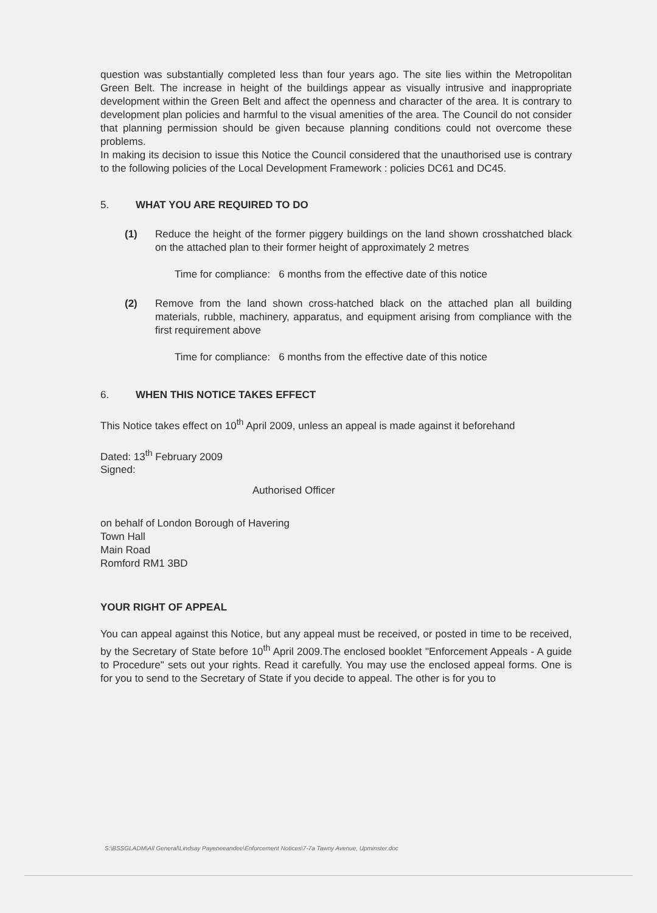question was substantially completed less than four years ago. The site lies within the Metropolitan Green Belt. The increase in height of the buildings appear as visually intrusive and inappropriate development within the Green Belt and affect the openness and character of the area. It is contrary to development plan policies and harmful to the visual amenities of the area. The Council do not consider that planning permission should be given because planning conditions could not overcome these problems.
In making its decision to issue this Notice the Council considered that the unauthorised use is contrary to the following policies of the Local Development Framework : policies DC61 and DC45.
5. WHAT YOU ARE REQUIRED TO DO
(1) Reduce the height of the former piggery buildings on the land shown crosshatched black on the attached plan to their former height of approximately 2 metres
Time for compliance: 6 months from the effective date of this notice
(2) Remove from the land shown cross-hatched black on the attached plan all building materials, rubble, machinery, apparatus, and equipment arising from compliance with the first requirement above
Time for compliance: 6 months from the effective date of this notice
6. WHEN THIS NOTICE TAKES EFFECT
This Notice takes effect on 10<sup>th</sup> April 2009, unless an appeal is made against it beforehand
Dated: 13<sup>th</sup> February 2009
Signed:
Authorised Officer
on behalf of London Borough of Havering
Town Hall
Main Road
Romford RM1 3BD
YOUR RIGHT OF APPEAL
You can appeal against this Notice, but any appeal must be received, or posted in time to be received, by the Secretary of State before 10<sup>th</sup> April 2009.The enclosed booklet "Enforcement Appeals - A guide to Procedure" sets out your rights. Read it carefully. You may use the enclosed appeal forms. One is for you to send to the Secretary of State if you decide to appeal. The other is for you to
S:\BSSGLADM\All General\Lindsay Payeneeandee\Enforcement Notices\7-7a Tawny Avenue, Upminster.doc